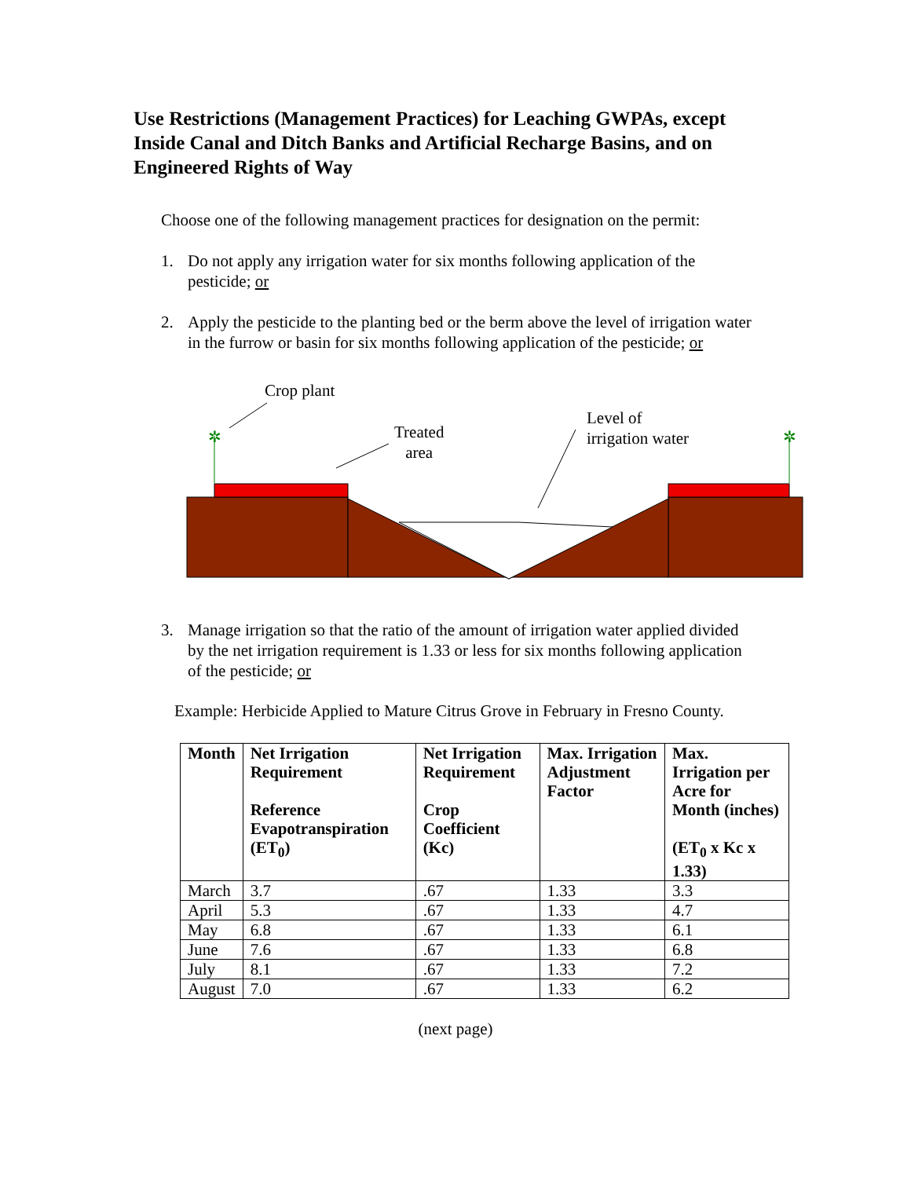Use Restrictions (Management Practices) for Leaching GWPAs, except Inside Canal and Ditch Banks and Artificial Recharge Basins, and on Engineered Rights of Way
Choose one of the following management practices for designation on the permit:
1. Do not apply any irrigation water for six months following application of the pesticide; or
2. Apply the pesticide to the planting bed or the berm above the level of irrigation water in the furrow or basin for six months following application of the pesticide; or
✲
✲
Crop plant
Treated
area
Level of
irrigation water
3. Manage irrigation so that the ratio of the amount of irrigation water applied divided by the net irrigation requirement is 1.33 or less for six months following application of the pesticide; or
Example: Herbicide Applied to Mature Citrus Grove in February in Fresno County.
| Month | Net Irrigation Requirement Reference Evapotranspiration (ET<sub>0</sub>) | Net Irrigation Requirement Crop Coefficient (Kc) | Max. Irrigation Adjustment Factor | Max. Irrigation per Acre for Month (inches) (ET<sub>0</sub> x Kc x 1.33) |
| --- | --- | --- | --- | --- |
| March | 3.7 | .67 | 1.33 | 3.3 |
| April | 5.3 | .67 | 1.33 | 4.7 |
| May | 6.8 | .67 | 1.33 | 6.1 |
| June | 7.6 | .67 | 1.33 | 6.8 |
| July | 8.1 | .67 | 1.33 | 7.2 |
| August | 7.0 | .67 | 1.33 | 6.2 |
(next page)